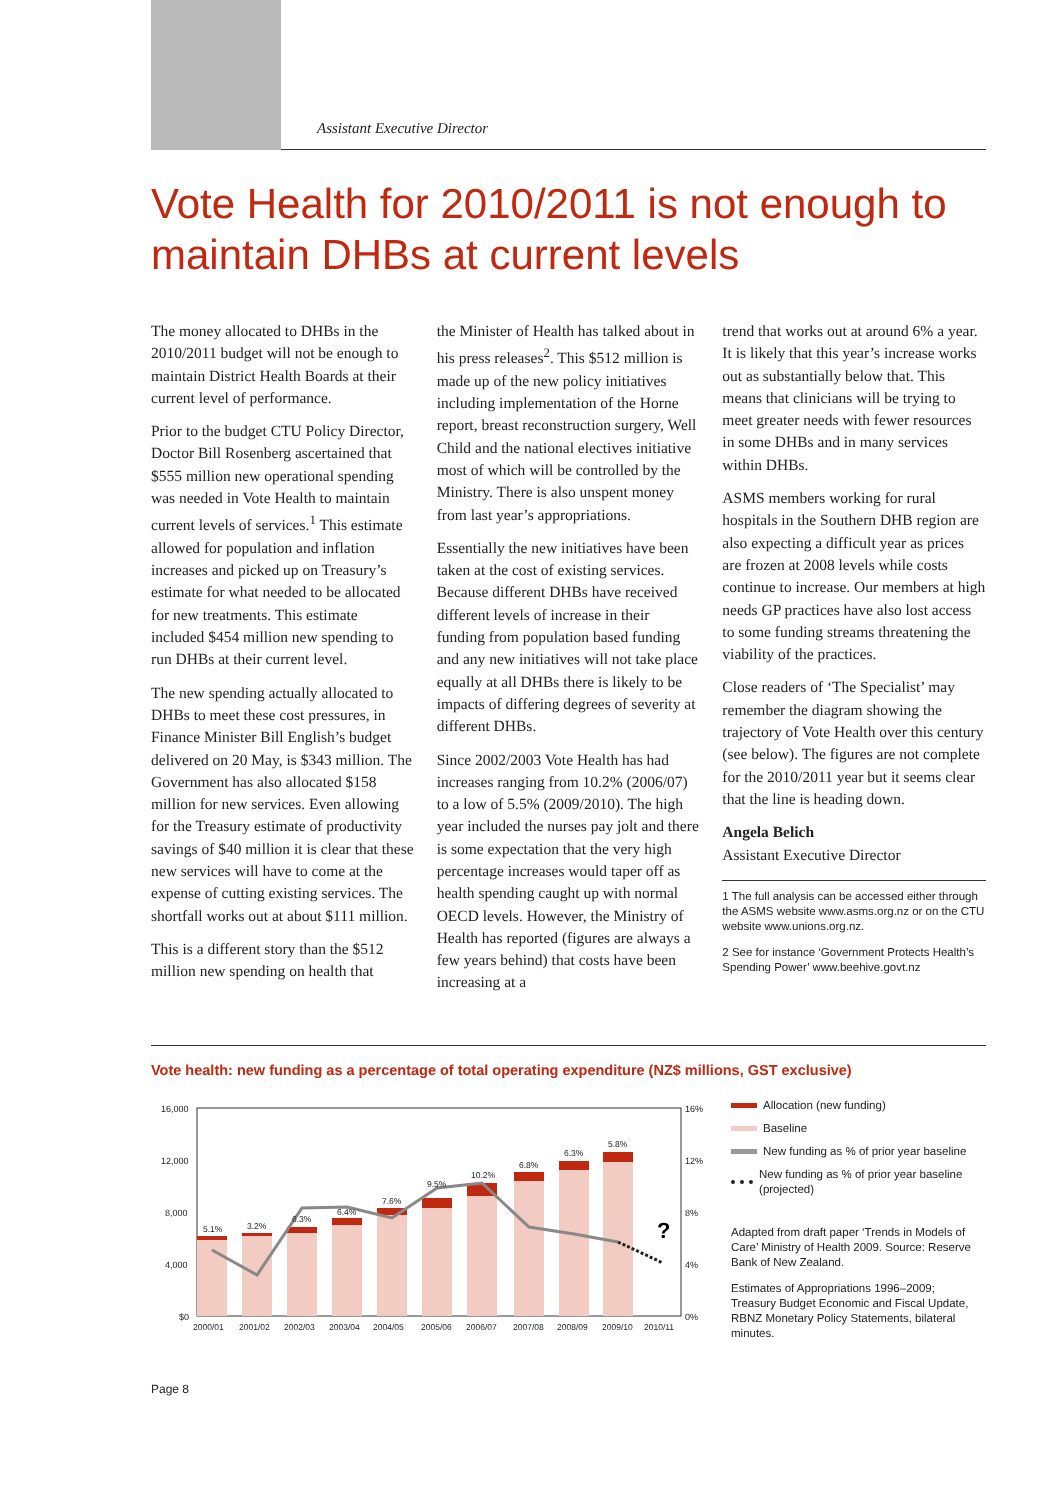Assistant Executive Director
Vote Health for 2010/2011 is not enough to maintain DHBs at current levels
The money allocated to DHBs in the 2010/2011 budget will not be enough to maintain District Health Boards at their current level of performance.
Prior to the budget CTU Policy Director, Doctor Bill Rosenberg ascertained that $555 million new operational spending was needed in Vote Health to maintain current levels of services.<sup>1</sup> This estimate allowed for population and inflation increases and picked up on Treasury’s estimate for what needed to be allocated for new treatments. This estimate included $454 million new spending to run DHBs at their current level.
The new spending actually allocated to DHBs to meet these cost pressures, in Finance Minister Bill English’s budget delivered on 20 May, is $343 million. The Government has also allocated $158 million for new services. Even allowing for the Treasury estimate of productivity savings of $40 million it is clear that these new services will have to come at the expense of cutting existing services. The shortfall works out at about $111 million.
This is a different story than the $512 million new spending on health that
the Minister of Health has talked about in his press releases<sup>2</sup>. This $512 million is made up of the new policy initiatives including implementation of the Horne report, breast reconstruction surgery, Well Child and the national electives initiative most of which will be controlled by the Ministry. There is also unspent money from last year’s appropriations.
Essentially the new initiatives have been taken at the cost of existing services. Because different DHBs have received different levels of increase in their funding from population based funding and any new initiatives will not take place equally at all DHBs there is likely to be impacts of differing degrees of severity at different DHBs.
Since 2002/2003 Vote Health has had increases ranging from 10.2% (2006/07) to a low of 5.5% (2009/2010). The high year included the nurses pay jolt and there is some expectation that the very high percentage increases would taper off as health spending caught up with normal OECD levels. However, the Ministry of Health has reported (figures are always a few years behind) that costs have been increasing at a
trend that works out at around 6% a year. It is likely that this year’s increase works out as substantially below that. This means that clinicians will be trying to meet greater needs with fewer resources in some DHBs and in many services within DHBs.
ASMS members working for rural hospitals in the Southern DHB region are also expecting a difficult year as prices are frozen at 2008 levels while costs continue to increase. Our members at high needs GP practices have also lost access to some funding streams threatening the viability of the practices.
Close readers of ‘The Specialist’ may remember the diagram showing the trajectory of Vote Health over this century (see below). The figures are not complete for the 2010/2011 year but it seems clear that the line is heading down.
Angela Belich
Assistant Executive Director
1 The full analysis can be accessed either through the ASMS website www.asms.org.nz or on the CTU website www.unions.org.nz.
2 See for instance ‘Government Protects Health’s Spending Power’ www.beehive.govt.nz
Vote health: new funding as a percentage of total operating expenditure (NZ$ millions, GST exclusive)
16,000
12,000
8,000
4,000
$0
16%
12%
8%
4%
0%
5.1%
3.2%
6.3%
6.4%
7.6%
9.5%
10.2%
6.8%
6.3%
5.8%
?
2000/01
2001/02
2002/03
2003/04
2004/05
2005/06
2006/07
2007/08
2008/09
2009/10
2010/11
Allocation (new funding)
Baseline
New funding as % of prior year baseline
New funding as % of prior year baseline (projected)
Adapted from draft paper ‘Trends in Models of Care’ Ministry of Health 2009. Source: Reserve Bank of New Zealand.
Estimates of Appropriations 1996–2009; Treasury Budget Economic and Fiscal Update, RBNZ Monetary Policy Statements, bilateral minutes.
Page 8